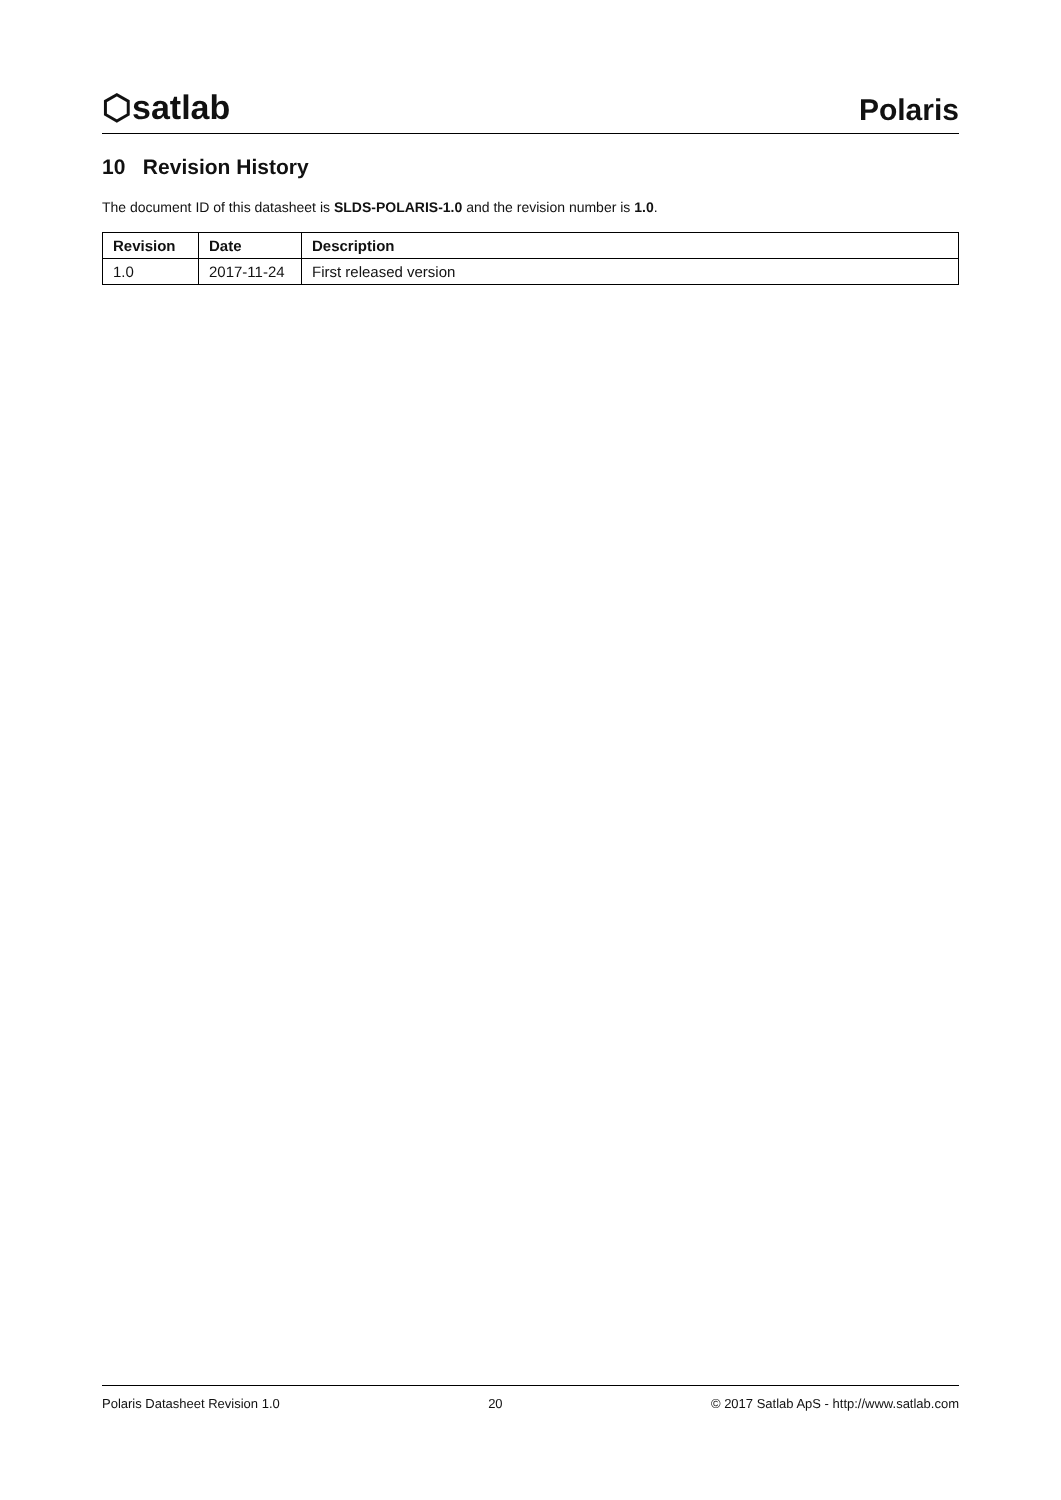⬡satlab
Polaris
10 Revision History
The document ID of this datasheet is SLDS-POLARIS-1.0 and the revision number is 1.0.
| Revision | Date | Description |
| --- | --- | --- |
| 1.0 | 2017-11-24 | First released version |
Polaris Datasheet Revision 1.0 20 © 2017 Satlab ApS - http://www.satlab.com